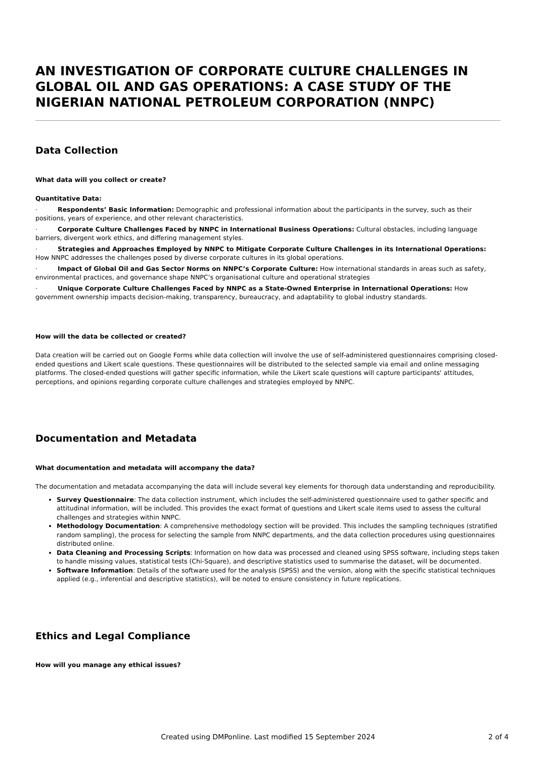AN INVESTIGATION OF CORPORATE CULTURE CHALLENGES IN GLOBAL OIL AND GAS OPERATIONS: A CASE STUDY OF THE NIGERIAN NATIONAL PETROLEUM CORPORATION (NNPC)
Data Collection
What data will you collect or create?
Quantitative Data:
· Respondents’ Basic Information: Demographic and professional information about the participants in the survey, such as their positions, years of experience, and other relevant characteristics.
· Corporate Culture Challenges Faced by NNPC in International Business Operations: Cultural obstacles, including language barriers, divergent work ethics, and differing management styles.
· Strategies and Approaches Employed by NNPC to Mitigate Corporate Culture Challenges in its International Operations: How NNPC addresses the challenges posed by diverse corporate cultures in its global operations.
· Impact of Global Oil and Gas Sector Norms on NNPC’s Corporate Culture: How international standards in areas such as safety, environmental practices, and governance shape NNPC’s organisational culture and operational strategies
· Unique Corporate Culture Challenges Faced by NNPC as a State-Owned Enterprise in International Operations: How government ownership impacts decision-making, transparency, bureaucracy, and adaptability to global industry standards.
How will the data be collected or created?
Data creation will be carried out on Google Forms while data collection will involve the use of self-administered questionnaires comprising closed-ended questions and Likert scale questions. These questionnaires will be distributed to the selected sample via email and online messaging platforms. The closed-ended questions will gather specific information, while the Likert scale questions will capture participants' attitudes, perceptions, and opinions regarding corporate culture challenges and strategies employed by NNPC.
Documentation and Metadata
What documentation and metadata will accompany the data?
The documentation and metadata accompanying the data will include several key elements for thorough data understanding and reproducibility.
Survey Questionnaire: The data collection instrument, which includes the self-administered questionnaire used to gather specific and attitudinal information, will be included. This provides the exact format of questions and Likert scale items used to assess the cultural challenges and strategies within NNPC.
Methodology Documentation: A comprehensive methodology section will be provided. This includes the sampling techniques (stratified random sampling), the process for selecting the sample from NNPC departments, and the data collection procedures using questionnaires distributed online.
Data Cleaning and Processing Scripts: Information on how data was processed and cleaned using SPSS software, including steps taken to handle missing values, statistical tests (Chi-Square), and descriptive statistics used to summarise the dataset, will be documented.
Software Information: Details of the software used for the analysis (SPSS) and the version, along with the specific statistical techniques applied (e.g., inferential and descriptive statistics), will be noted to ensure consistency in future replications.
Ethics and Legal Compliance
How will you manage any ethical issues?
Created using DMPonline. Last modified 15 September 2024
2 of 4